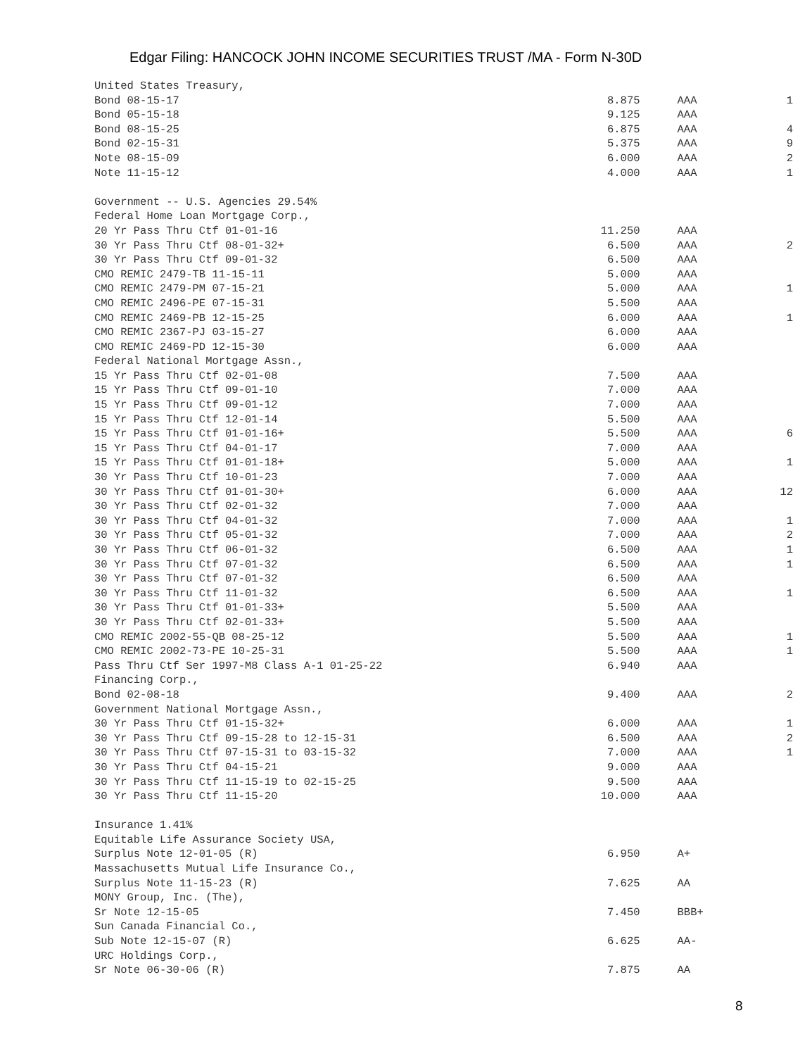Edgar Filing: HANCOCK JOHN INCOME SECURITIES TRUST /MA - Form N-30D
| United States Treasury, | | | |
| Bond 08-15-17 | 8.875 | AAA | 1 |
| Bond 05-15-18 | 9.125 | AAA | |
| Bond 08-15-25 | 6.875 | AAA | 4 |
| Bond 02-15-31 | 5.375 | AAA | 9 |
| Note 08-15-09 | 6.000 | AAA | 2 |
| Note 11-15-12 | 4.000 | AAA | 1 |
| Government -- U.S. Agencies 29.54% | | | |
| Federal Home Loan Mortgage Corp., | | | |
| 20 Yr Pass Thru Ctf 01-01-16 | 11.250 | AAA | |
| 30 Yr Pass Thru Ctf 08-01-32+ | 6.500 | AAA | 2 |
| 30 Yr Pass Thru Ctf 09-01-32 | 6.500 | AAA | |
| CMO REMIC 2479-TB 11-15-11 | 5.000 | AAA | |
| CMO REMIC 2479-PM 07-15-21 | 5.000 | AAA | 1 |
| CMO REMIC 2496-PE 07-15-31 | 5.500 | AAA | |
| CMO REMIC 2469-PB 12-15-25 | 6.000 | AAA | 1 |
| CMO REMIC 2367-PJ 03-15-27 | 6.000 | AAA | |
| CMO REMIC 2469-PD 12-15-30 | 6.000 | AAA | |
| Federal National Mortgage Assn., | | | |
| 15 Yr Pass Thru Ctf 02-01-08 | 7.500 | AAA | |
| 15 Yr Pass Thru Ctf 09-01-10 | 7.000 | AAA | |
| 15 Yr Pass Thru Ctf 09-01-12 | 7.000 | AAA | |
| 15 Yr Pass Thru Ctf 12-01-14 | 5.500 | AAA | |
| 15 Yr Pass Thru Ctf 01-01-16+ | 5.500 | AAA | 6 |
| 15 Yr Pass Thru Ctf 04-01-17 | 7.000 | AAA | |
| 15 Yr Pass Thru Ctf 01-01-18+ | 5.000 | AAA | 1 |
| 30 Yr Pass Thru Ctf 10-01-23 | 7.000 | AAA | |
| 30 Yr Pass Thru Ctf 01-01-30+ | 6.000 | AAA | 12 |
| 30 Yr Pass Thru Ctf 02-01-32 | 7.000 | AAA | |
| 30 Yr Pass Thru Ctf 04-01-32 | 7.000 | AAA | 1 |
| 30 Yr Pass Thru Ctf 05-01-32 | 7.000 | AAA | 2 |
| 30 Yr Pass Thru Ctf 06-01-32 | 6.500 | AAA | 1 |
| 30 Yr Pass Thru Ctf 07-01-32 | 6.500 | AAA | 1 |
| 30 Yr Pass Thru Ctf 07-01-32 | 6.500 | AAA | |
| 30 Yr Pass Thru Ctf 11-01-32 | 6.500 | AAA | 1 |
| 30 Yr Pass Thru Ctf 01-01-33+ | 5.500 | AAA | |
| 30 Yr Pass Thru Ctf 02-01-33+ | 5.500 | AAA | |
| CMO REMIC 2002-55-QB 08-25-12 | 5.500 | AAA | 1 |
| CMO REMIC 2002-73-PE 10-25-31 | 5.500 | AAA | 1 |
| Pass Thru Ctf Ser 1997-M8 Class A-1 01-25-22 | 6.940 | AAA | |
| Financing Corp., | | | |
| Bond 02-08-18 | 9.400 | AAA | 2 |
| Government National Mortgage Assn., | | | |
| 30 Yr Pass Thru Ctf 01-15-32+ | 6.000 | AAA | 1 |
| 30 Yr Pass Thru Ctf 09-15-28 to 12-15-31 | 6.500 | AAA | 2 |
| 30 Yr Pass Thru Ctf 07-15-31 to 03-15-32 | 7.000 | AAA | 1 |
| 30 Yr Pass Thru Ctf 04-15-21 | 9.000 | AAA | |
| 30 Yr Pass Thru Ctf 11-15-19 to 02-15-25 | 9.500 | AAA | |
| 30 Yr Pass Thru Ctf 11-15-20 | 10.000 | AAA | |
| Insurance 1.41% | | | |
| Equitable Life Assurance Society USA, | | | |
| Surplus Note 12-01-05 (R) | 6.950 | A+ | |
| Massachusetts Mutual Life Insurance Co., | | | |
| Surplus Note 11-15-23 (R) | 7.625 | AA | |
| MONY Group, Inc. (The), | | | |
| Sr Note 12-15-05 | 7.450 | BBB+ | |
| Sun Canada Financial Co., | | | |
| Sub Note 12-15-07 (R) | 6.625 | AA- | |
| URC Holdings Corp., | | | |
| Sr Note 06-30-06 (R) | 7.875 | AA | |
8